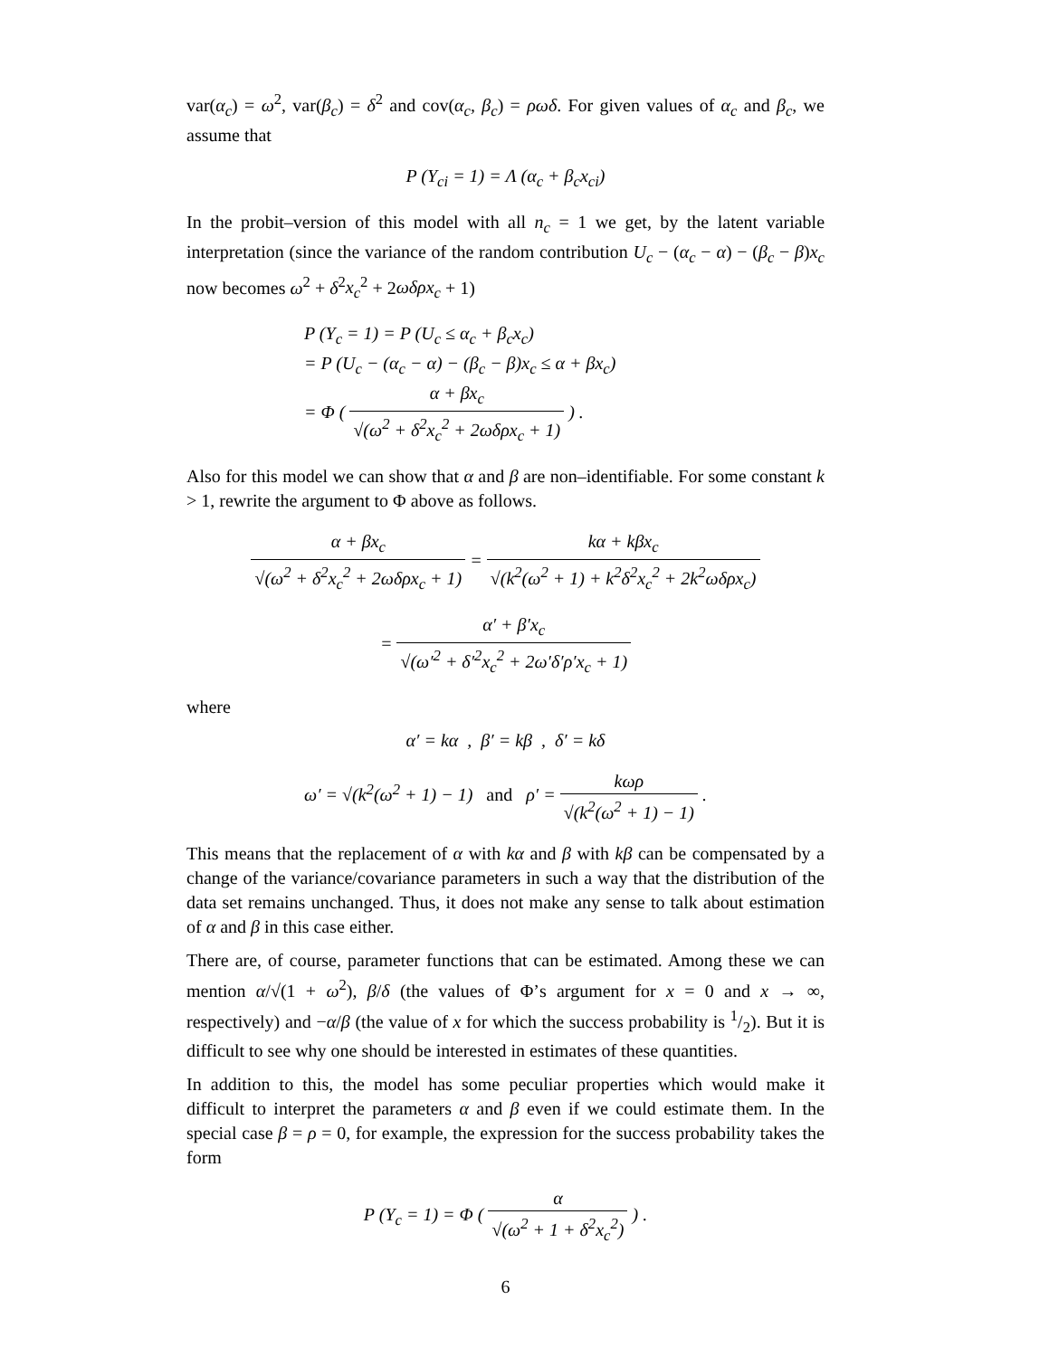var(α<sub>c</sub>) = ω<sup>2</sup>, var(β<sub>c</sub>) = δ<sup>2</sup> and cov(α<sub>c</sub>, β<sub>c</sub>) = ρωδ. For given values of α<sub>c</sub> and β<sub>c</sub>, we assume that
P (Y<sub>ci</sub> = 1) = Λ (α<sub>c</sub> + β<sub>c</sub>x<sub>ci</sub>)
In the probit–version of this model with all n<sub>c</sub> = 1 we get, by the latent variable interpretation (since the variance of the random contribution U<sub>c</sub> − (α<sub>c</sub> − α) − (β<sub>c</sub> − β)x<sub>c</sub> now becomes ω<sup>2</sup> + δ<sup>2</sup>x<sub>c</sub><sup>2</sup> + 2ωδρx<sub>c</sub> + 1)
P (Y<sub>c</sub> = 1) = P (U<sub>c</sub> ≤ α<sub>c</sub> + β<sub>c</sub>x<sub>c</sub>)
= P (U<sub>c</sub> − (α<sub>c</sub> − α) − (β<sub>c</sub> − β)x<sub>c</sub> ≤ α + βx<sub>c</sub>)
= Φ ( α + βx<sub>c</sub> √(ω<sup>2</sup> + δ<sup>2</sup>x<sub>c</sub><sup>2</sup> + 2ωδρx<sub>c</sub> + 1) ) .
Also for this model we can show that α and β are non–identifiable. For some constant k > 1, rewrite the argument to Φ above as follows.
α + βx<sub>c</sub> √(ω<sup>2</sup> + δ<sup>2</sup>x<sub>c</sub><sup>2</sup> + 2ωδρx<sub>c</sub> + 1) = kα + kβx<sub>c</sub> √(k<sup>2</sup>(ω<sup>2</sup> + 1) + k<sup>2</sup>δ<sup>2</sup>x<sub>c</sub><sup>2</sup> + 2k<sup>2</sup>ωδρx<sub>c</sub>)
= α′ + β′x<sub>c</sub> √(ω′<sup>2</sup> + δ′<sup>2</sup>x<sub>c</sub><sup>2</sup> + 2ω′δ′ρ′x<sub>c</sub> + 1)
where
α′ = kα , β′ = kβ , δ′ = kδ
ω′ = √(k<sup>2</sup>(ω<sup>2</sup> + 1) − 1) and ρ′ = kωρ √(k<sup>2</sup>(ω<sup>2</sup> + 1) − 1) .
This means that the replacement of α with kα and β with kβ can be compensated by a change of the variance/covariance parameters in such a way that the distribution of the data set remains unchanged. Thus, it does not make any sense to talk about estimation of α and β in this case either.
There are, of course, parameter functions that can be estimated. Among these we can mention α/√(1 + ω<sup>2</sup>), β/δ (the values of Φ’s argument for x = 0 and x → ∞, respectively) and −α/β (the value of x for which the success probability is 1/2). But it is difficult to see why one should be interested in estimates of these quantities.
In addition to this, the model has some peculiar properties which would make it difficult to interpret the parameters α and β even if we could estimate them. In the special case β = ρ = 0, for example, the expression for the success probability takes the form
P (Y<sub>c</sub> = 1) = Φ ( α √(ω<sup>2</sup> + 1 + δ<sup>2</sup>x<sub>c</sub><sup>2</sup>) ) .
6